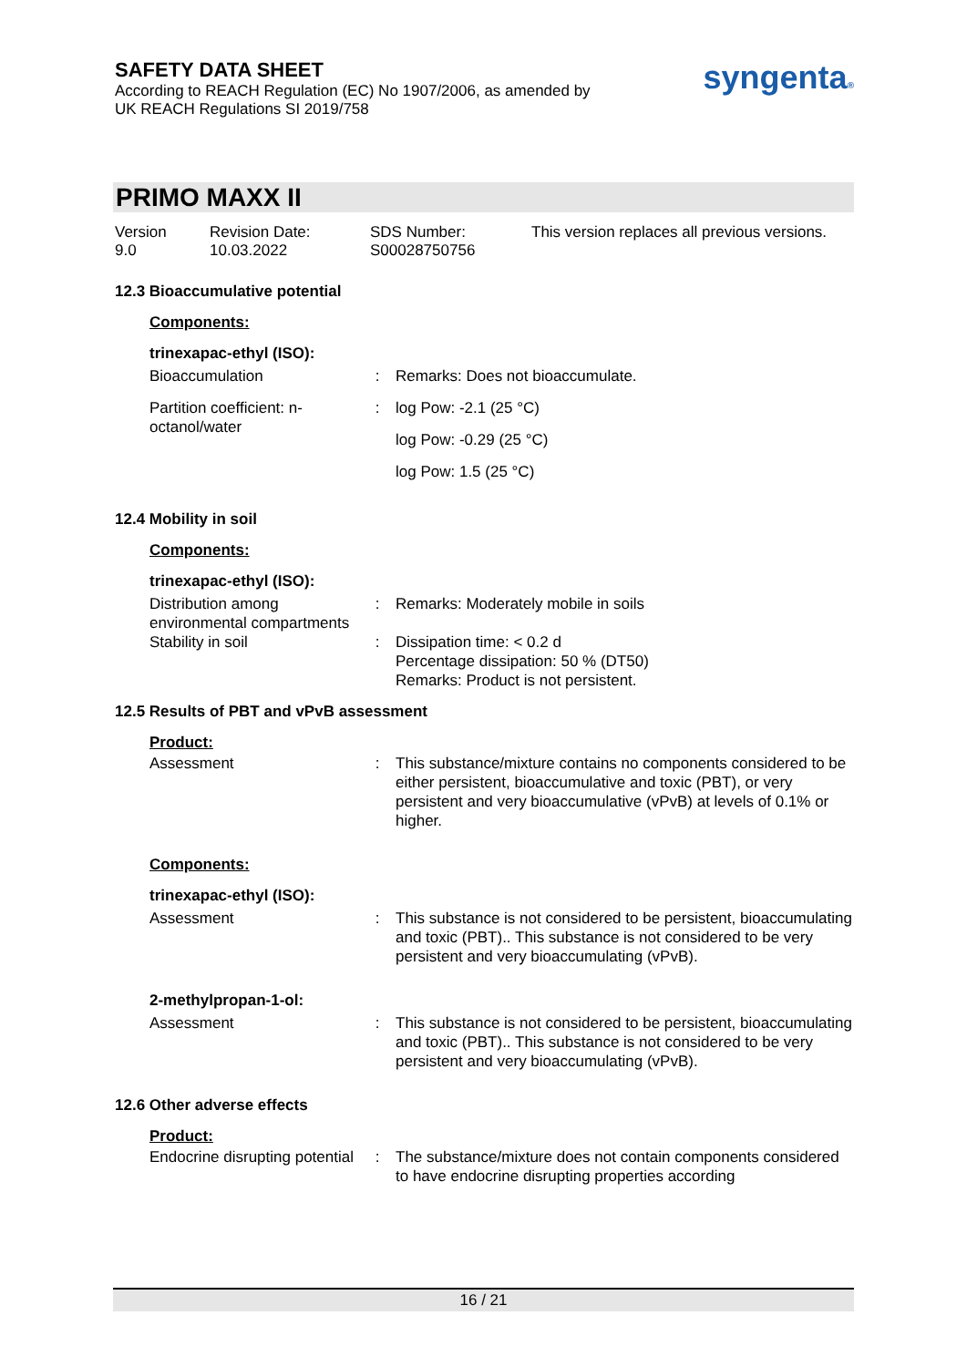SAFETY DATA SHEET
According to REACH Regulation (EC) No 1907/2006, as amended by
UK REACH Regulations SI 2019/758
syngenta®
PRIMO MAXX II
Version
9.0
Revision Date:
10.03.2022
SDS Number:
S00028750756
This version replaces all previous versions.
12.3 Bioaccumulative potential
Components:
trinexapac-ethyl (ISO):
| Bioaccumulation | : | Remarks: Does not bioaccumulate. |
| Partition coefficient: n-octanol/water | : | log Pow: -2.1 (25 °C) |
| | | log Pow: -0.29 (25 °C) |
| | | log Pow: 1.5 (25 °C) |
12.4 Mobility in soil
Components:
trinexapac-ethyl (ISO):
| Distribution among environmental compartments | : | Remarks: Moderately mobile in soils |
| Stability in soil | : | Dissipation time: < 0.2 d Percentage dissipation: 50 % (DT50) Remarks: Product is not persistent. |
12.5 Results of PBT and vPvB assessment
Product:
| Assessment | : | This substance/mixture contains no components considered to be either persistent, bioaccumulative and toxic (PBT), or very persistent and very bioaccumulative (vPvB) at levels of 0.1% or higher. |
Components:
trinexapac-ethyl (ISO):
| Assessment | : | This substance is not considered to be persistent, bioaccumulating and toxic (PBT).. This substance is not considered to be very persistent and very bioaccumulating (vPvB). |
2-methylpropan-1-ol:
| Assessment | : | This substance is not considered to be persistent, bioaccumulating and toxic (PBT).. This substance is not considered to be very persistent and very bioaccumulating (vPvB). |
12.6 Other adverse effects
Product:
| Endocrine disrupting potential | : | The substance/mixture does not contain components considered to have endocrine disrupting properties according |
16 / 21